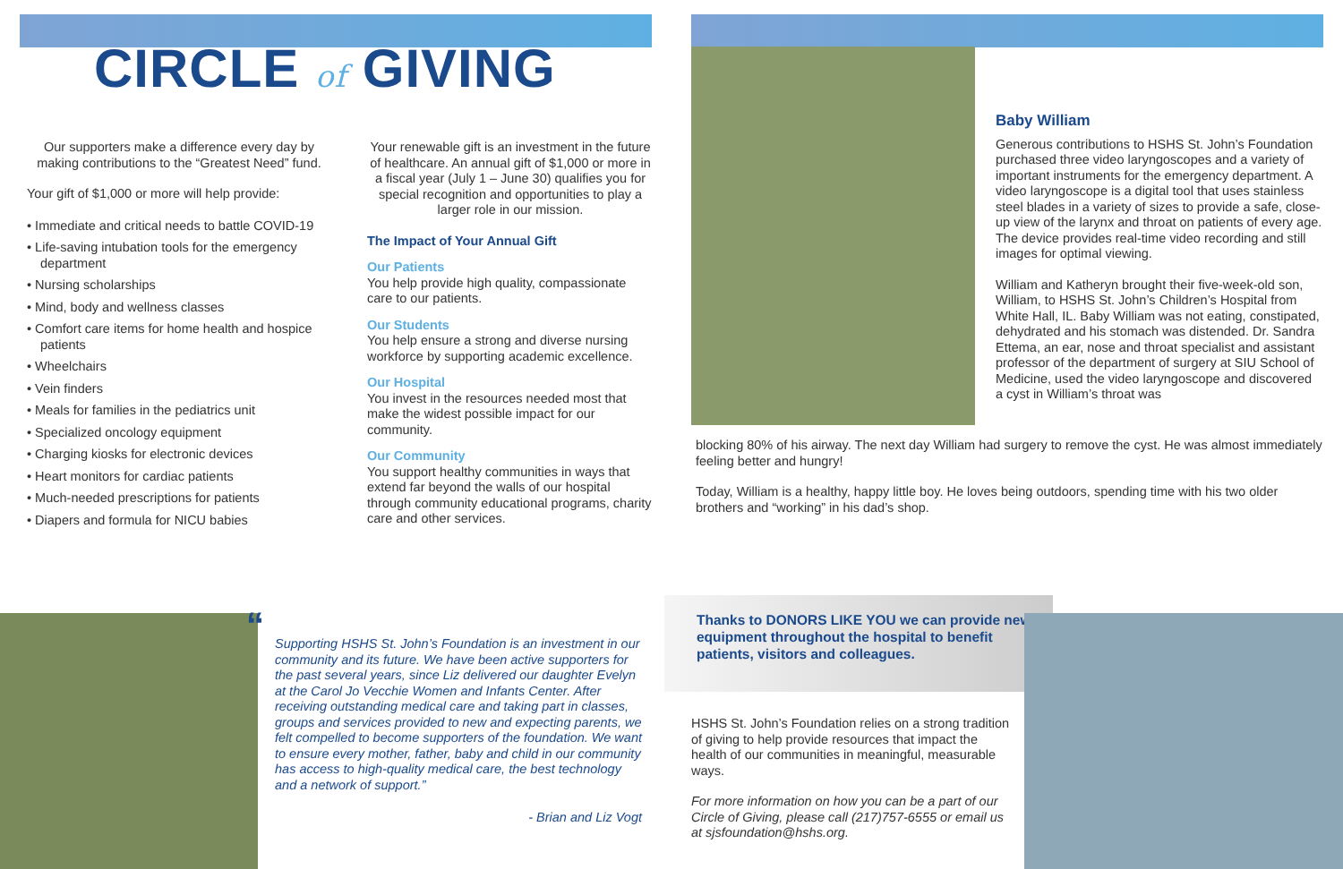CIRCLE of GIVING
Our supporters make a difference every day by making contributions to the “Greatest Need” fund.
Your gift of $1,000 or more will help provide:
• Immediate and critical needs to battle COVID-19
• Life-saving intubation tools for the emergency department
• Nursing scholarships
• Mind, body and wellness classes
• Comfort care items for home health and hospice patients
• Wheelchairs
• Vein finders
• Meals for families in the pediatrics unit
• Specialized oncology equipment
• Charging kiosks for electronic devices
• Heart monitors for cardiac patients
• Much-needed prescriptions for patients
• Diapers and formula for NICU babies
Your renewable gift is an investment in the future of healthcare. An annual gift of $1,000 or more in a fiscal year (July 1 – June 30) qualifies you for special recognition and opportunities to play a larger role in our mission.
The Impact of Your Annual Gift
Our Patients
You help provide high quality, compassionate care to our patients.
Our Students
You help ensure a strong and diverse nursing workforce by supporting academic excellence.
Our Hospital
You invest in the resources needed most that make the widest possible impact for our community.
Our Community
You support healthy communities in ways that extend far beyond the walls of our hospital through community educational programs, charity care and other services.
“
Supporting HSHS St. John’s Foundation is an investment in our community and its future. We have been active supporters for the past several years, since Liz delivered our daughter Evelyn at the Carol Jo Vecchie Women and Infants Center. After receiving outstanding medical care and taking part in classes, groups and services provided to new and expecting parents, we felt compelled to become supporters of the foundation. We want to ensure every mother, father, baby and child in our community has access to high-quality medical care, the best technology and a network of support.”
- Brian and Liz Vogt
Baby William
Generous contributions to HSHS St. John’s Foundation purchased three video laryngoscopes and a variety of important instruments for the emergency department. A video laryngoscope is a digital tool that uses stainless steel blades in a variety of sizes to provide a safe, close-up view of the larynx and throat on patients of every age. The device provides real-time video recording and still images for optimal viewing.
William and Katheryn brought their five-week-old son, William, to HSHS St. John’s Children’s Hospital from White Hall, IL. Baby William was not eating, constipated, dehydrated and his stomach was distended. Dr. Sandra Ettema, an ear, nose and throat specialist and assistant professor of the department of surgery at SIU School of Medicine, used the video laryngoscope and discovered a cyst in William’s throat was
blocking 80% of his airway. The next day William had surgery to remove the cyst. He was almost immediately feeling better and hungry!
Today, William is a healthy, happy little boy. He loves being outdoors, spending time with his two older brothers and “working” in his dad’s shop.
Thanks to DONORS LIKE YOU we can provide new equipment throughout the hospital to benefit patients, visitors and colleagues.
HSHS St. John’s Foundation relies on a strong tradition of giving to help provide resources that impact the health of our communities in meaningful, measurable ways.
For more information on how you can be a part of our Circle of Giving, please call (217)757-6555 or email us at sjsfoundation@hshs.org.